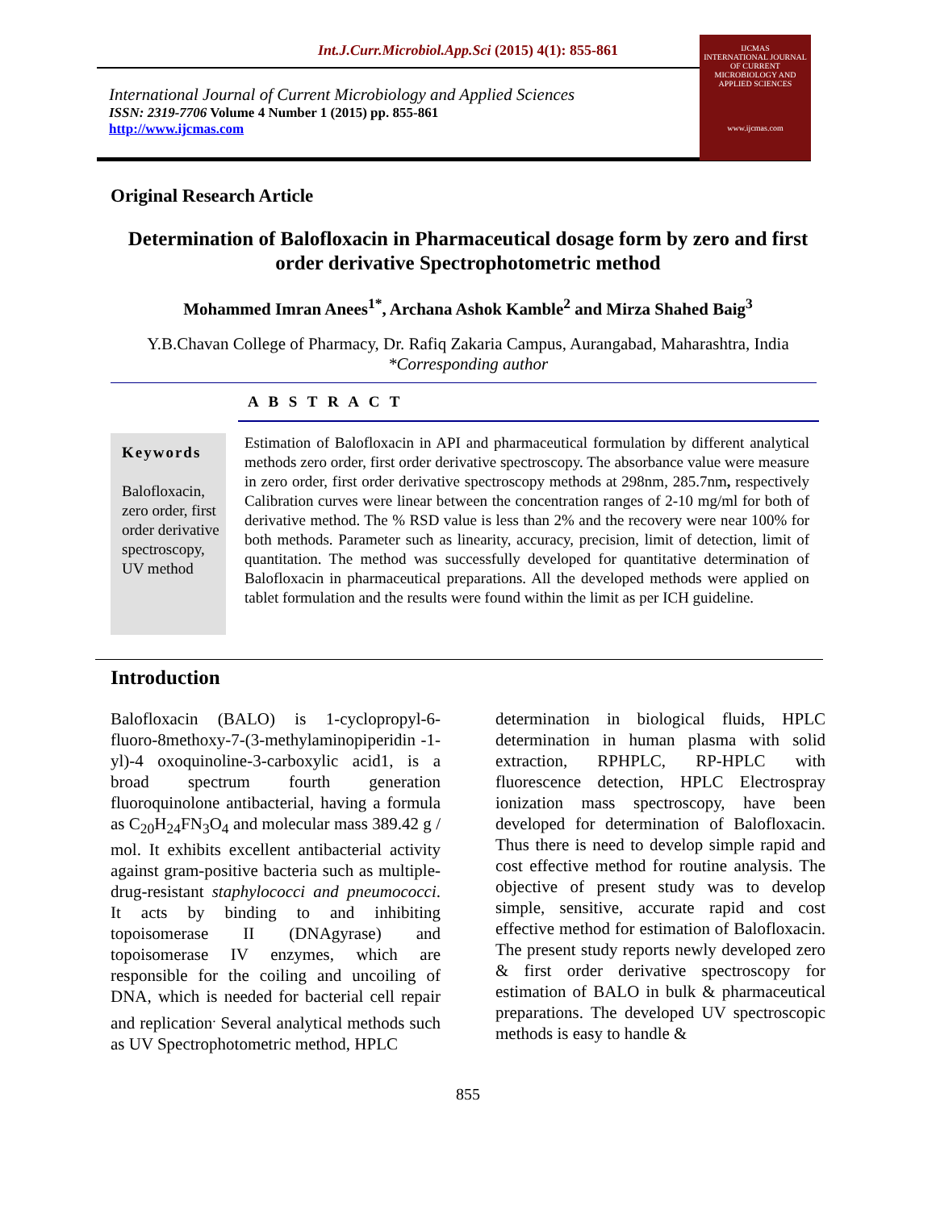Int.J.Curr.Microbiol.App.Sci (2015) 4(1): 855-861
International Journal of Current Microbiology and Applied Sciences
ISSN: 2319-7706 Volume 4 Number 1 (2015) pp. 855-861
http://www.ijcmas.com
IJCMAS
INTERNATIONAL JOURNAL OF CURRENT MICROBIOLOGY AND APPLIED SCIENCES
www.ijcmas.com
Original Research Article
Determination of Balofloxacin in Pharmaceutical dosage form by zero and first order derivative Spectrophotometric method
Mohammed Imran Anees<sup>1*</sup>, Archana Ashok Kamble<sup>2</sup> and Mirza Shahed Baig<sup>3</sup>
Y.B.Chavan College of Pharmacy, Dr. Rafiq Zakaria Campus, Aurangabad, Maharashtra, India
*Corresponding author
A B S T R A C T
Keywords
Balofloxacin, zero order, first order derivative spectroscopy, UV method
Estimation of Balofloxacin in API and pharmaceutical formulation by different analytical methods zero order, first order derivative spectroscopy. The absorbance value were measure in zero order, first order derivative spectroscopy methods at 298nm, 285.7nm, respectively Calibration curves were linear between the concentration ranges of 2-10 mg/ml for both of derivative method. The % RSD value is less than 2% and the recovery were near 100% for both methods. Parameter such as linearity, accuracy, precision, limit of detection, limit of quantitation. The method was successfully developed for quantitative determination of Balofloxacin in pharmaceutical preparations. All the developed methods were applied on tablet formulation and the results were found within the limit as per ICH guideline.
Introduction
Balofloxacin (BALO) is 1-cyclopropyl-6-fluoro-8methoxy-7-(3-methylaminopiperidin -1-yl)-4 oxoquinoline-3-carboxylic acid1, is a broad spectrum fourth generation fluoroquinolone antibacterial, having a formula as C<sub>20</sub>H<sub>24</sub>FN<sub>3</sub>O<sub>4</sub> and molecular mass 389.42 g / mol. It exhibits excellent antibacterial activity against gram-positive bacteria such as multiple-drug-resistant staphylococci and pneumococci. It acts by binding to and inhibiting topoisomerase II (DNAgyrase) and topoisomerase IV enzymes, which are responsible for the coiling and uncoiling of DNA, which is needed for bacterial cell repair and replication<sup>.</sup> Several analytical methods such as UV Spectrophotometric method, HPLC
determination in biological fluids, HPLC determination in human plasma with solid extraction, RPHPLC, RP-HPLC with fluorescence detection, HPLC Electrospray ionization mass spectroscopy, have been developed for determination of Balofloxacin. Thus there is need to develop simple rapid and cost effective method for routine analysis. The objective of present study was to develop simple, sensitive, accurate rapid and cost effective method for estimation of Balofloxacin. The present study reports newly developed zero & first order derivative spectroscopy for estimation of BALO in bulk & pharmaceutical preparations. The developed UV spectroscopic methods is easy to handle &
855